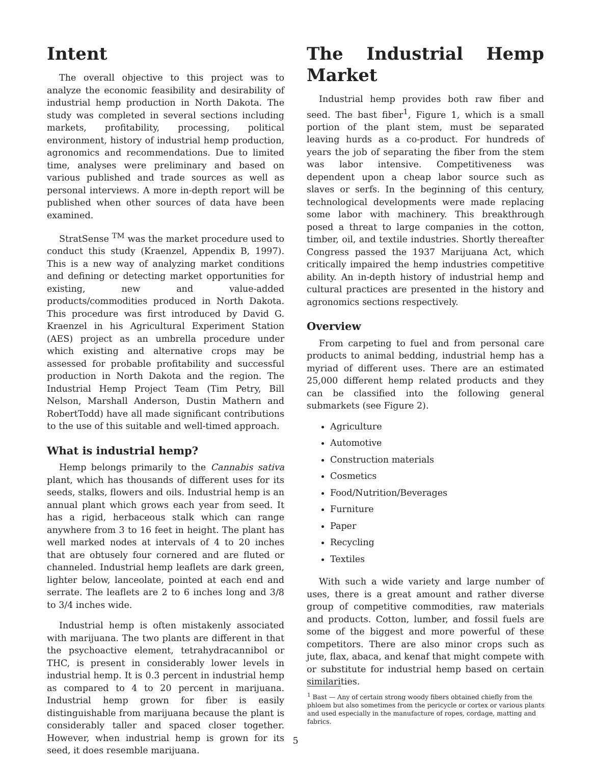Intent
The overall objective to this project was to analyze the economic feasibility and desirability of industrial hemp production in North Dakota. The study was completed in several sections including markets, profitability, processing, political environment, history of industrial hemp production, agronomics and recommendations. Due to limited time, analyses were preliminary and based on various published and trade sources as well as personal interviews. A more in-depth report will be published when other sources of data have been examined.
StratSense <sup>TM</sup> was the market procedure used to conduct this study (Kraenzel, Appendix B, 1997). This is a new way of analyzing market conditions and defining or detecting market opportunities for existing, new and value-added products/commodities produced in North Dakota. This procedure was first introduced by David G. Kraenzel in his Agricultural Experiment Station (AES) project as an umbrella procedure under which existing and alternative crops may be assessed for probable profitability and successful production in North Dakota and the region. The Industrial Hemp Project Team (Tim Petry, Bill Nelson, Marshall Anderson, Dustin Mathern and RobertTodd) have all made significant contributions to the use of this suitable and well-timed approach.
What is industrial hemp?
Hemp belongs primarily to the Cannabis sativa plant, which has thousands of different uses for its seeds, stalks, flowers and oils. Industrial hemp is an annual plant which grows each year from seed. It has a rigid, herbaceous stalk which can range anywhere from 3 to 16 feet in height. The plant has well marked nodes at intervals of 4 to 20 inches that are obtusely four cornered and are fluted or channeled. Industrial hemp leaflets are dark green, lighter below, lanceolate, pointed at each end and serrate. The leaflets are 2 to 6 inches long and 3/8 to 3/4 inches wide.
Industrial hemp is often mistakenly associated with marijuana. The two plants are different in that the psychoactive element, tetrahydracannibol or THC, is present in considerably lower levels in industrial hemp. It is 0.3 percent in industrial hemp as compared to 4 to 20 percent in marijuana. Industrial hemp grown for fiber is easily distinguishable from marijuana because the plant is considerably taller and spaced closer together. However, when industrial hemp is grown for its seed, it does resemble marijuana.
The Industrial Hemp Market
Industrial hemp provides both raw fiber and seed. The bast fiber<sup>1</sup>, Figure 1, which is a small portion of the plant stem, must be separated leaving hurds as a co-product. For hundreds of years the job of separating the fiber from the stem was labor intensive. Competitiveness was dependent upon a cheap labor source such as slaves or serfs. In the beginning of this century, technological developments were made replacing some labor with machinery. This breakthrough posed a threat to large companies in the cotton, timber, oil, and textile industries. Shortly thereafter Congress passed the 1937 Marijuana Act, which critically impaired the hemp industries competitive ability. An in-depth history of industrial hemp and cultural practices are presented in the history and agronomics sections respectively.
Overview
From carpeting to fuel and from personal care products to animal bedding, industrial hemp has a myriad of different uses. There are an estimated 25,000 different hemp related products and they can be classified into the following general submarkets (see Figure 2).
Agriculture
Automotive
Construction materials
Cosmetics
Food/Nutrition/Beverages
Furniture
Paper
Recycling
Textiles
With such a wide variety and large number of uses, there is a great amount and rather diverse group of competitive commodities, raw materials and products. Cotton, lumber, and fossil fuels are some of the biggest and more powerful of these competitors. There are also minor crops such as jute, flax, abaca, and kenaf that might compete with or substitute for industrial hemp based on certain similarities.
<sup>1</sup> Bast — Any of certain strong woody fibers obtained chiefly from the phloem but also sometimes from the pericycle or cortex or various plants and used especially in the manufacture of ropes, cordage, matting and fabrics.
5